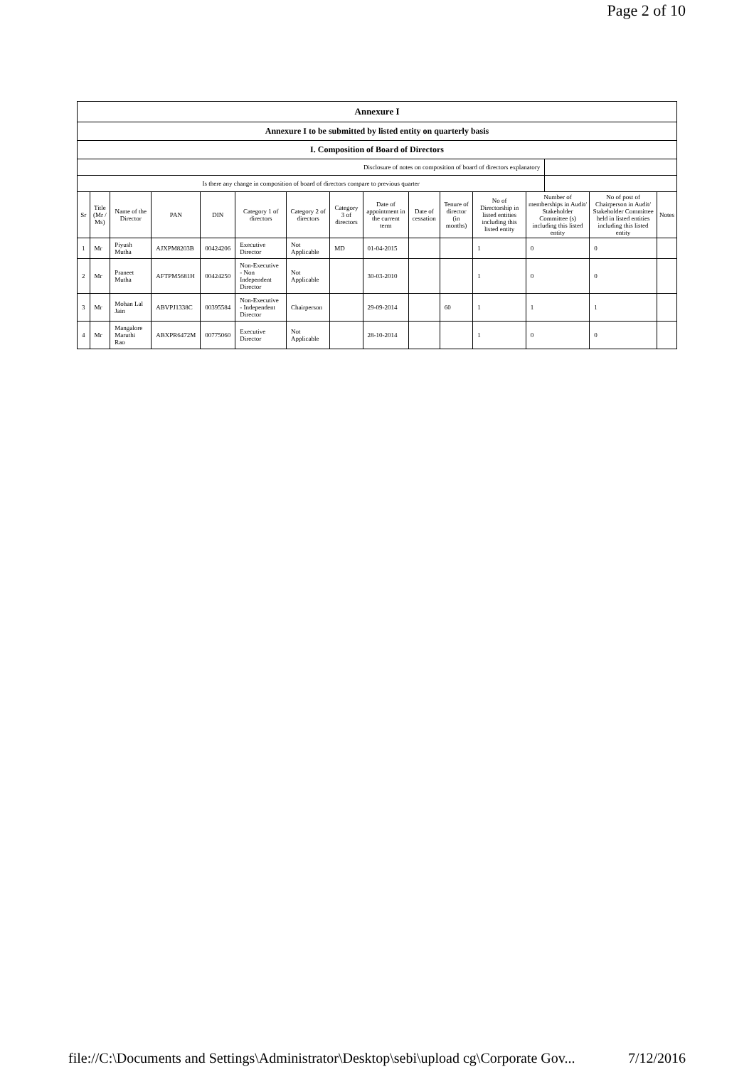Page 2 of 10
Annexure I
Annexure I to be submitted by listed entity on quarterly basis
I. Composition of Board of Directors
| Disclosure of notes on composition of board of directors explanatory | |
| Is there any change in composition of board of directors compare to previous quarter | |
| Sr | Title (Mr / Ms) | Name of the Director | PAN | DIN | Category 1 of directors | Category 2 of directors | Category 3 of directors | Date of appointment in the current term | Date of cessation | Tenure of director (in months) | No of Directorship in listed entities including this listed entity | Number of memberships in Audit/ Stakeholder Committee (s) including this listed entity | No of post of Chairperson in Audit/ Stakeholder Committee held in listed entities including this listed entity | Notes |
| --- | --- | --- | --- | --- | --- | --- | --- | --- | --- | --- | --- | --- | --- | --- |
| 1 | Mr | Piyush Mutha | AJXPM8203B | 00424206 | Executive Director | Not Applicable | MD | 01-04-2015 | | | 1 | 0 | 0 | |
| 2 | Mr | Praneet Mutha | AFTPM5681H | 00424250 | Non-Executive - Non Independent Director | Not Applicable | | 30-03-2010 | | | 1 | 0 | 0 | |
| 3 | Mr | Mohan Lal Jain | ABVPJ1338C | 00395584 | Non-Executive - Independent Director | Chairperson | | 29-09-2014 | | 60 | 1 | 1 | 1 | |
| 4 | Mr | Mangalore Maruthi Rao | ABXPR6472M | 00775060 | Executive Director | Not Applicable | | 28-10-2014 | | | 1 | 0 | 0 | |
file://C:\Documents and Settings\Administrator\Desktop\sebi\upload cg\Corporate Gov... 7/12/2016